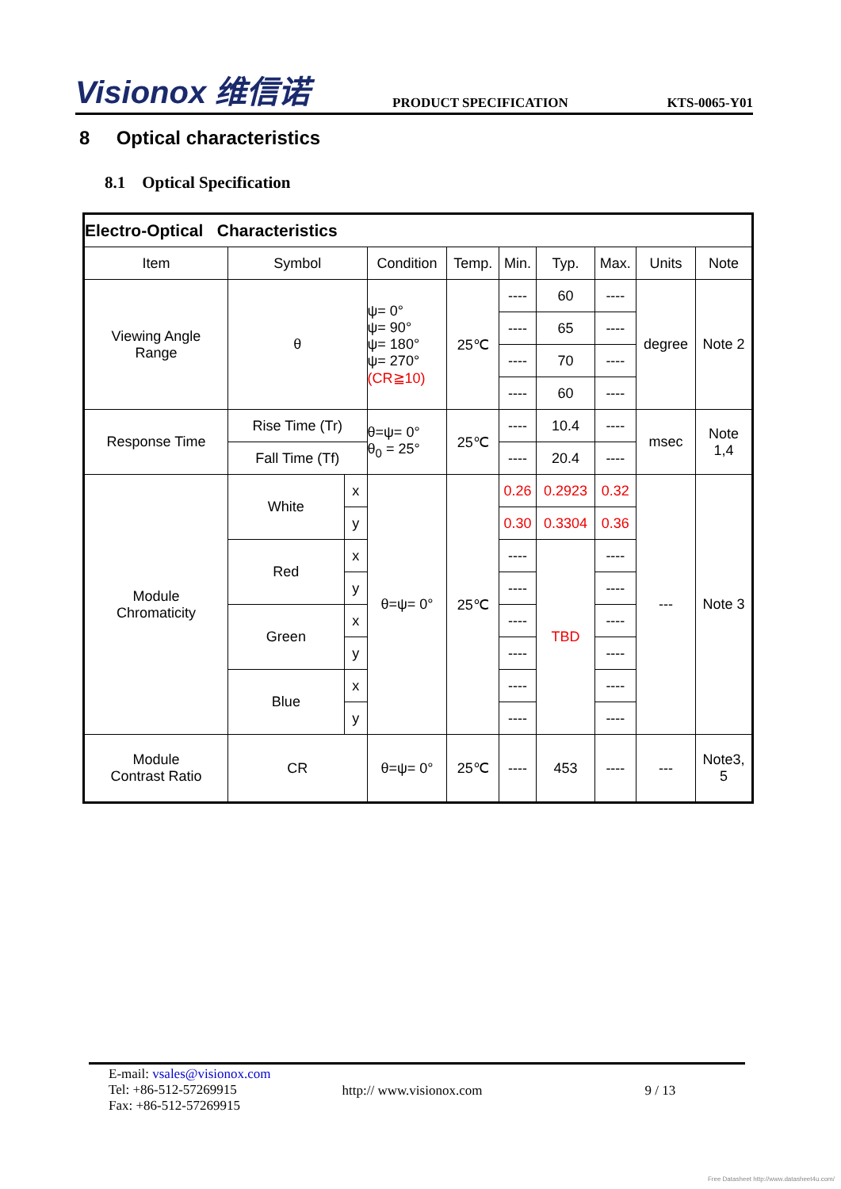Visionox 维信诺
PRODUCT SPECIFICATION
KTS-0065-Y01
8 Optical characteristics
8.1 Optical Specification
| Electro-Optical Characteristics | | | | | | | | | |
| --- | --- | --- | --- | --- | --- | --- | --- | --- | --- |
| Item | Symbol | | Condition | Temp. | Min. | Typ. | Max. | Units | Note |
| Viewing Angle Range | θ | | ψ= 0° ψ= 90° ψ= 180° ψ= 270° (CR≧10) | 25℃ | ---- | 60 | ---- | degree | Note 2 |
| | | | | | ---- | 65 | ---- | | |
| | | | | | ---- | 70 | ---- | | |
| | | | | | ---- | 60 | ---- | | |
| Response Time | Rise Time (Tr) | | θ=ψ= 0° θ<sub>0</sub> = 25° | 25℃ | ---- | 10.4 | ---- | msec | Note 1,4 |
| | Fall Time (Tf) | | | | ---- | 20.4 | ---- | | |
| Module Chromaticity | White | x | θ=ψ= 0° | 25℃ | 0.26 | 0.2923 | 0.32 | --- | Note 3 |
| | | y | | | 0.30 | 0.3304 | 0.36 | | |
| | Red | x | | | ---- | TBD | ---- | | |
| | | y | | | ---- | | ---- | | |
| | Green | x | | | ---- | | ---- | | |
| | | y | | | ---- | | ---- | | |
| | Blue | x | | | ---- | | ---- | | |
| | | y | | | ---- | | ---- | | |
| Module Contrast Ratio | CR | | θ=ψ= 0° | 25℃ | ---- | 453 | ---- | --- | Note3, 5 |
E-mail: vsales@visionox.com
Tel: +86-512-57269915
Fax: +86-512-57269915
http:// www.visionox.com 9 / 13
Free Datasheet http://www.datasheet4u.com/